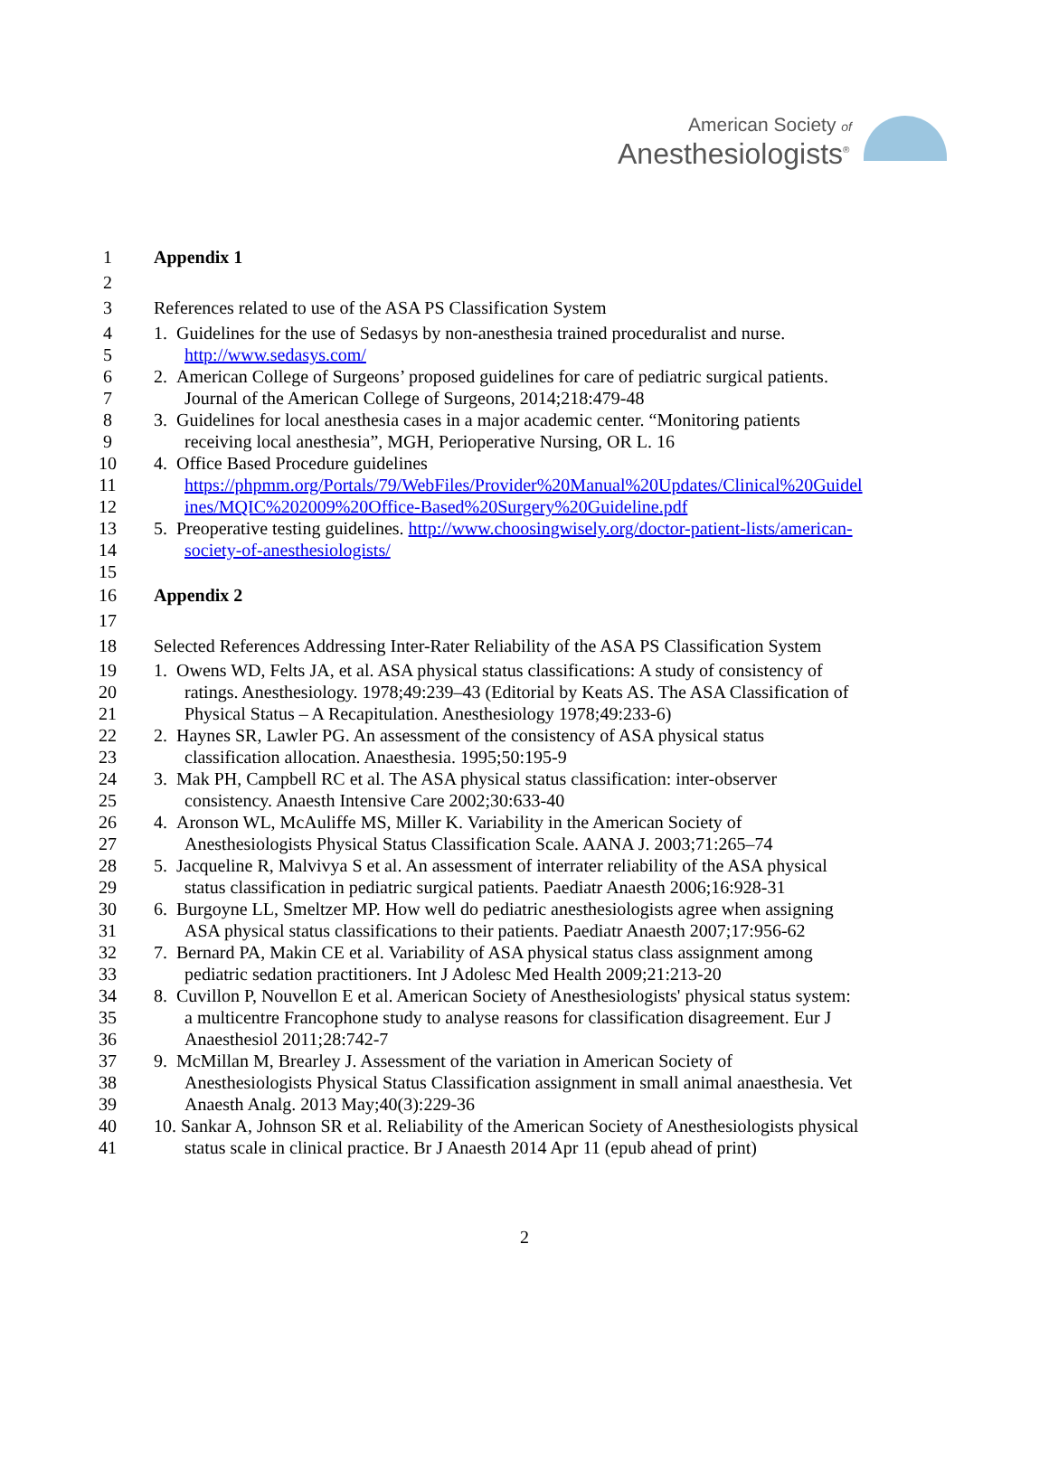American Society of
Anesthesiologists<sup>®</sup>
1 Appendix 1
2
3 References related to use of the ASA PS Classification System
4 1. Guidelines for the use of Sedasys by non-anesthesia trained proceduralist and nurse.
5 http://www.sedasys.com/
6 2. American College of Surgeons’ proposed guidelines for care of pediatric surgical patients.
7 Journal of the American College of Surgeons, 2014;218:479-48
8 3. Guidelines for local anesthesia cases in a major academic center. “Monitoring patients
9 receiving local anesthesia”, MGH, Perioperative Nursing, OR L. 16
10 4. Office Based Procedure guidelines
11 https://phpmm.org/Portals/79/WebFiles/Provider%20Manual%20Updates/Clinical%20Guidel
12 ines/MQIC%202009%20Office-Based%20Surgery%20Guideline.pdf
13 5. Preoperative testing guidelines. http://www.choosingwisely.org/doctor-patient-lists/american-
14 society-of-anesthesiologists/
15
16 Appendix 2
17
18 Selected References Addressing Inter-Rater Reliability of the ASA PS Classification System
19 1. Owens WD, Felts JA, et al. ASA physical status classifications: A study of consistency of
20 ratings. Anesthesiology. 1978;49:239–43 (Editorial by Keats AS. The ASA Classification of
21 Physical Status – A Recapitulation. Anesthesiology 1978;49:233-6)
22 2. Haynes SR, Lawler PG. An assessment of the consistency of ASA physical status
23 classification allocation. Anaesthesia. 1995;50:195-9
24 3. Mak PH, Campbell RC et al. The ASA physical status classification: inter-observer
25 consistency. Anaesth Intensive Care 2002;30:633-40
26 4. Aronson WL, McAuliffe MS, Miller K. Variability in the American Society of
27 Anesthesiologists Physical Status Classification Scale. AANA J. 2003;71:265–74
28 5. Jacqueline R, Malvivya S et al. An assessment of interrater reliability of the ASA physical
29 status classification in pediatric surgical patients. Paediatr Anaesth 2006;16:928-31
30 6. Burgoyne LL, Smeltzer MP. How well do pediatric anesthesiologists agree when assigning
31 ASA physical status classifications to their patients. Paediatr Anaesth 2007;17:956-62
32 7. Bernard PA, Makin CE et al. Variability of ASA physical status class assignment among
33 pediatric sedation practitioners. Int J Adolesc Med Health 2009;21:213-20
34 8. Cuvillon P, Nouvellon E et al. American Society of Anesthesiologists' physical status system:
35 a multicentre Francophone study to analyse reasons for classification disagreement. Eur J
36 Anaesthesiol 2011;28:742-7
37 9. McMillan M, Brearley J. Assessment of the variation in American Society of
38 Anesthesiologists Physical Status Classification assignment in small animal anaesthesia. Vet
39 Anaesth Analg. 2013 May;40(3):229-36
40 10. Sankar A, Johnson SR et al. Reliability of the American Society of Anesthesiologists physical
41 status scale in clinical practice. Br J Anaesth 2014 Apr 11 (epub ahead of print)
2